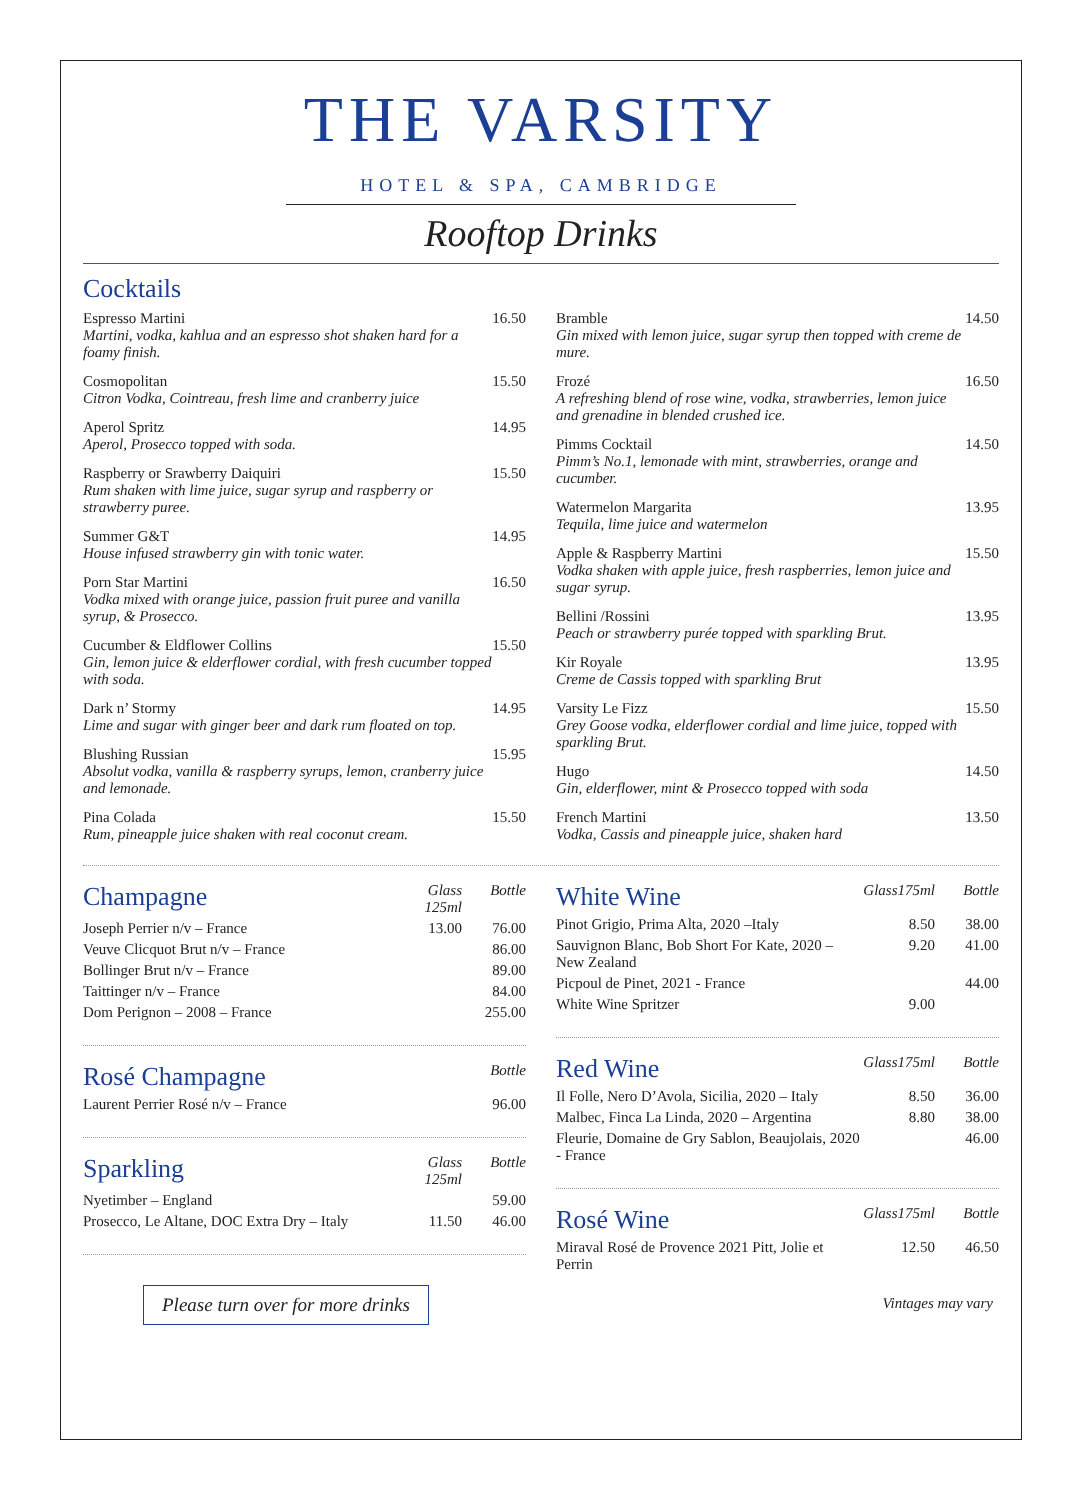THE VARSITY
HOTEL & SPA, CAMBRIDGE
Rooftop Drinks
Cocktails
Espresso Martini
Martini, vodka, kahlua and an espresso shot shaken hard for a foamy finish.
16.50
Cosmopolitan
Citron Vodka, Cointreau, fresh lime and cranberry juice
15.50
Aperol Spritz
Aperol, Prosecco topped with soda.
14.95
Raspberry or Srawberry Daiquiri
Rum shaken with lime juice, sugar syrup and raspberry or strawberry puree.
15.50
Summer G&T
House infused strawberry gin with tonic water.
14.95
Porn Star Martini
Vodka mixed with orange juice, passion fruit puree and vanilla syrup, & Prosecco.
16.50
Cucumber & Eldflower Collins
Gin, lemon juice & elderflower cordial, with fresh cucumber topped with soda.
15.50
Dark n’ Stormy
Lime and sugar with ginger beer and dark rum floated on top.
14.95
Blushing Russian
Absolut vodka, vanilla & raspberry syrups, lemon, cranberry juice and lemonade.
15.95
Pina Colada
Rum, pineapple juice shaken with real coconut cream.
15.50
Bramble
Gin mixed with lemon juice, sugar syrup then topped with creme de mure.
14.50
Frozé
A refreshing blend of rose wine, vodka, strawberries, lemon juice and grenadine in blended crushed ice.
16.50
Pimms Cocktail
Pimm’s No.1, lemonade with mint, strawberries, orange and cucumber.
14.50
Watermelon Margarita
Tequila, lime juice and watermelon
13.95
Apple & Raspberry Martini
Vodka shaken with apple juice, fresh raspberries, lemon juice and sugar syrup.
15.50
Bellini /Rossini
Peach or strawberry purée topped with sparkling Brut.
13.95
Kir Royale
Creme de Cassis topped with sparkling Brut
13.95
Varsity Le Fizz
Grey Goose vodka, elderflower cordial and lime juice, topped with sparkling Brut.
15.50
Hugo
Gin, elderflower, mint & Prosecco topped with soda
14.50
French Martini
Vodka, Cassis and pineapple juice, shaken hard
13.50
| Champagne | Glass 125ml | Bottle |
| --- | --- | --- |
| Joseph Perrier n/v – France | 13.00 | 76.00 |
| Veuve Clicquot Brut n/v – France | | 86.00 |
| Bollinger Brut n/v – France | | 89.00 |
| Taittinger n/v – France | | 84.00 |
| Dom Perignon – 2008 – France | | 255.00 |
| Rosé Champagne | Bottle |
| --- | --- |
| Laurent Perrier Rosé n/v – France | 96.00 |
| Sparkling | Glass 125ml | Bottle |
| --- | --- | --- |
| Nyetimber – England | | 59.00 |
| Prosecco, Le Altane, DOC Extra Dry – Italy | 11.50 | 46.00 |
Please turn over for more drinks
| White Wine | Glass175ml | Bottle |
| --- | --- | --- |
| Pinot Grigio, Prima Alta, 2020 –Italy | 8.50 | 38.00 |
| Sauvignon Blanc, Bob Short For Kate, 2020 – New Zealand | 9.20 | 41.00 |
| Picpoul de Pinet, 2021 - France | | 44.00 |
| White Wine Spritzer | 9.00 | |
| Red Wine | Glass175ml | Bottle |
| --- | --- | --- |
| Il Folle, Nero D’Avola, Sicilia, 2020 – Italy | 8.50 | 36.00 |
| Malbec, Finca La Linda, 2020 – Argentina | 8.80 | 38.00 |
| Fleurie, Domaine de Gry Sablon, Beaujolais, 2020 - France | | 46.00 |
| Rosé Wine | Glass175ml | Bottle |
| --- | --- | --- |
| Miraval Rosé de Provence 2021 Pitt, Jolie et Perrin | 12.50 | 46.50 |
Vintages may vary